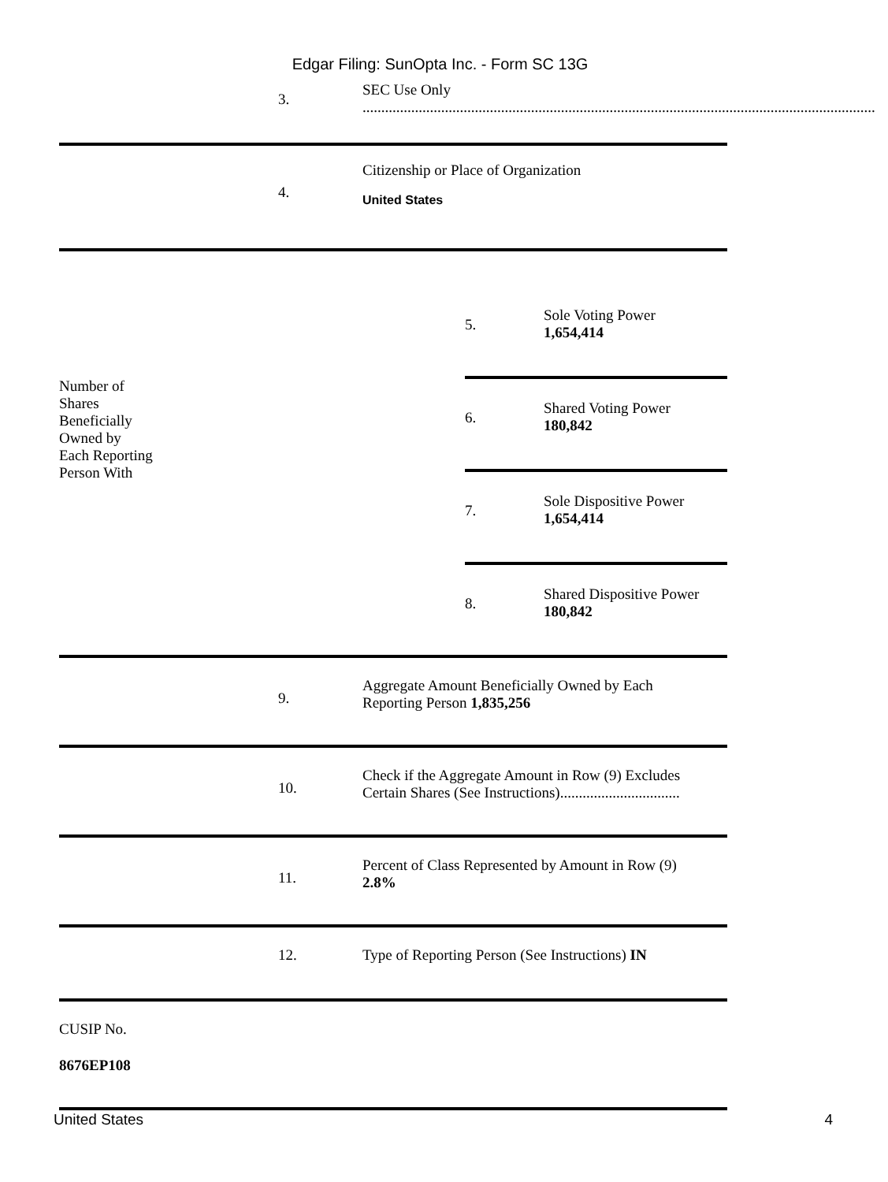Edgar Filing: SunOpta Inc. - Form SC 13G
3.
SEC Use Only
.........................................................................................................................................
4.
Citizenship or Place of Organization
United States
Number of
Shares
Beneficially
Owned by
Each Reporting
Person With
5.
Sole Voting Power
1,654,414
6.
Shared Voting Power
180,842
7.
Sole Dispositive Power
1,654,414
8.
Shared Dispositive Power
180,842
9.
Aggregate Amount Beneficially Owned by Each
Reporting Person 1,835,256
10.
Check if the Aggregate Amount in Row (9) Excludes
Certain Shares (See Instructions)................................
11.
Percent of Class Represented by Amount in Row (9)
2.8%
12.
Type of Reporting Person (See Instructions) IN
CUSIP No.
8676EP108
United States 4